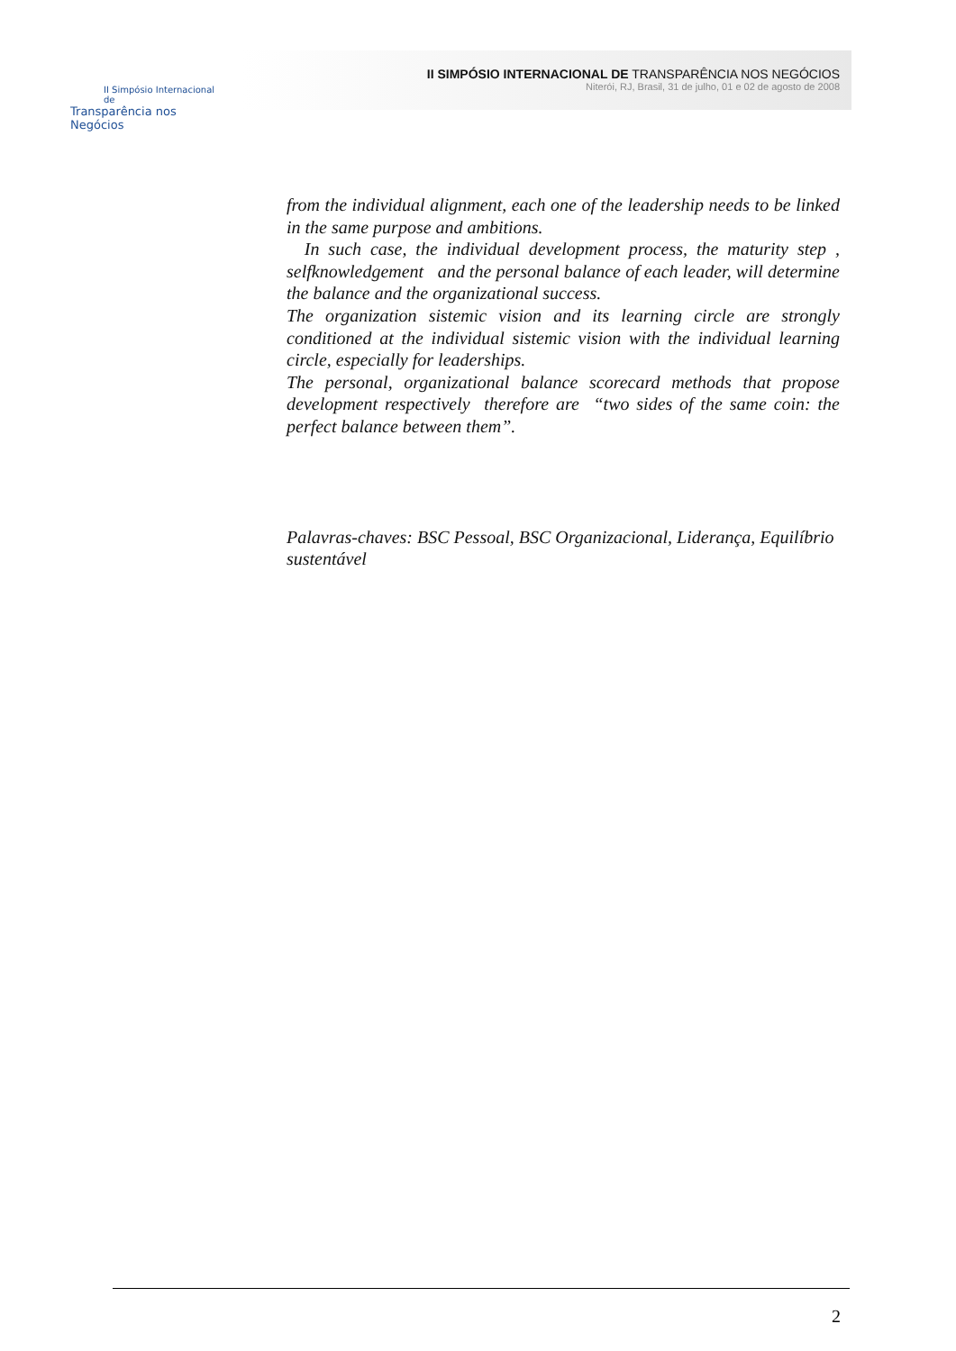II Simpósio Internacional de
Transparência nos Negócios
II SIMPÓSIO INTERNACIONAL DE TRANSPARÊNCIA NOS NEGÓCIOS
Niterói, RJ, Brasil, 31 de julho, 01 e 02 de agosto de 2008
from the individual alignment, each one of the leadership needs to be linked in the same purpose and ambitions.
In such case, the individual development process, the maturity step , selfknowledgement and the personal balance of each leader, will determine the balance and the organizational success.
The organization sistemic vision and its learning circle are strongly conditioned at the individual sistemic vision with the individual learning circle, especially for leaderships.
The personal, organizational balance scorecard methods that propose development respectively therefore are “two sides of the same coin: the perfect balance between them”.
Palavras-chaves: BSC Pessoal, BSC Organizacional, Liderança, Equilíbrio sustentável
2